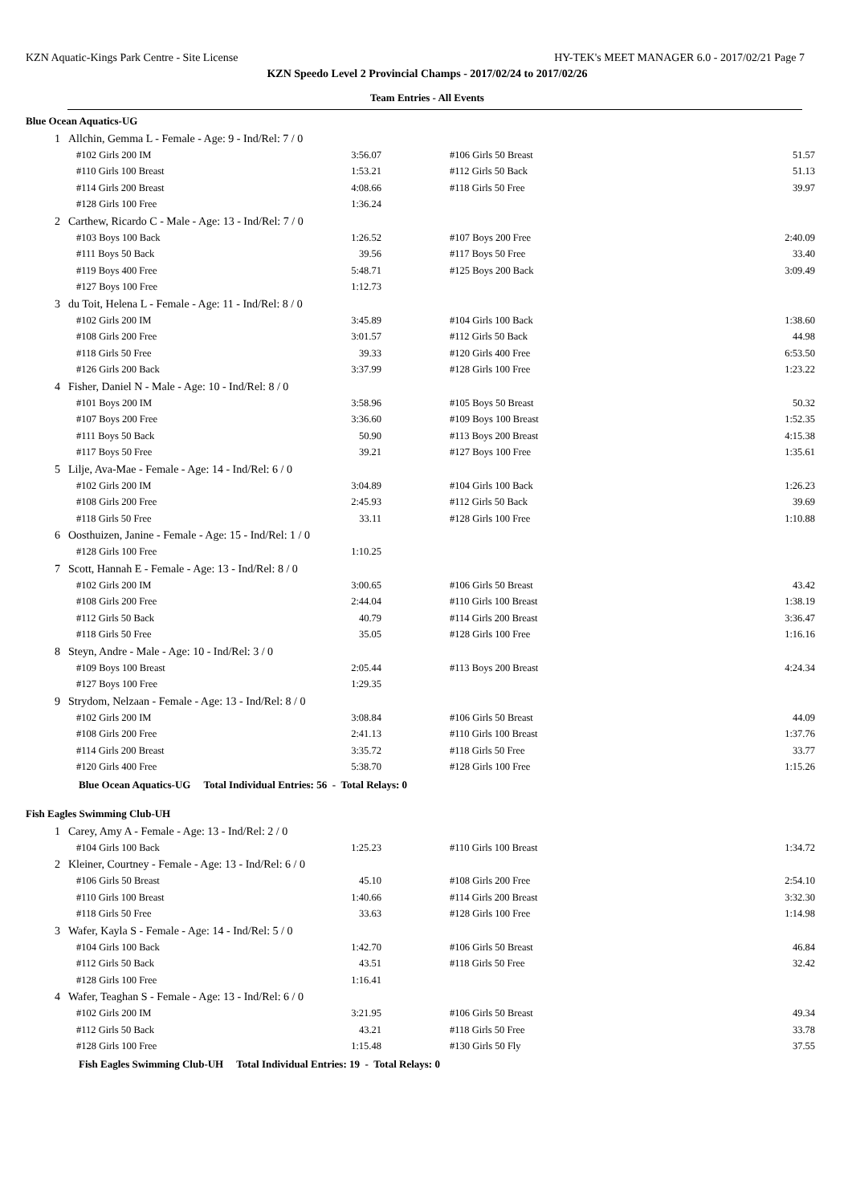KZN Aquatic-Kings Park Centre - Site License HY-TEK's MEET MANAGER 6.0 - 2017/02/21 Page 7
KZN Speedo Level 2 Provincial Champs - 2017/02/24 to 2017/02/26
Team Entries - All Events
Blue Ocean Aquatics-UG
| 1 | Allchin, Gemma L - Female - Age: 9 - Ind/Rel: 7 / 0 | | | |
| | #102 Girls 200 IM | 3:56.07 | #106 Girls 50 Breast | 51.57 |
| | #110 Girls 100 Breast | 1:53.21 | #112 Girls 50 Back | 51.13 |
| | #114 Girls 200 Breast | 4:08.66 | #118 Girls 50 Free | 39.97 |
| | #128 Girls 100 Free | 1:36.24 | | |
| 2 | Carthew, Ricardo C - Male - Age: 13 - Ind/Rel: 7 / 0 | | | |
| | #103 Boys 100 Back | 1:26.52 | #107 Boys 200 Free | 2:40.09 |
| | #111 Boys 50 Back | 39.56 | #117 Boys 50 Free | 33.40 |
| | #119 Boys 400 Free | 5:48.71 | #125 Boys 200 Back | 3:09.49 |
| | #127 Boys 100 Free | 1:12.73 | | |
| 3 | du Toit, Helena L - Female - Age: 11 - Ind/Rel: 8 / 0 | | | |
| | #102 Girls 200 IM | 3:45.89 | #104 Girls 100 Back | 1:38.60 |
| | #108 Girls 200 Free | 3:01.57 | #112 Girls 50 Back | 44.98 |
| | #118 Girls 50 Free | 39.33 | #120 Girls 400 Free | 6:53.50 |
| | #126 Girls 200 Back | 3:37.99 | #128 Girls 100 Free | 1:23.22 |
| 4 | Fisher, Daniel N - Male - Age: 10 - Ind/Rel: 8 / 0 | | | |
| | #101 Boys 200 IM | 3:58.96 | #105 Boys 50 Breast | 50.32 |
| | #107 Boys 200 Free | 3:36.60 | #109 Boys 100 Breast | 1:52.35 |
| | #111 Boys 50 Back | 50.90 | #113 Boys 200 Breast | 4:15.38 |
| | #117 Boys 50 Free | 39.21 | #127 Boys 100 Free | 1:35.61 |
| 5 | Lilje, Ava-Mae - Female - Age: 14 - Ind/Rel: 6 / 0 | | | |
| | #102 Girls 200 IM | 3:04.89 | #104 Girls 100 Back | 1:26.23 |
| | #108 Girls 200 Free | 2:45.93 | #112 Girls 50 Back | 39.69 |
| | #118 Girls 50 Free | 33.11 | #128 Girls 100 Free | 1:10.88 |
| 6 | Oosthuizen, Janine - Female - Age: 15 - Ind/Rel: 1 / 0 | | | |
| | #128 Girls 100 Free | 1:10.25 | | |
| 7 | Scott, Hannah E - Female - Age: 13 - Ind/Rel: 8 / 0 | | | |
| | #102 Girls 200 IM | 3:00.65 | #106 Girls 50 Breast | 43.42 |
| | #108 Girls 200 Free | 2:44.04 | #110 Girls 100 Breast | 1:38.19 |
| | #112 Girls 50 Back | 40.79 | #114 Girls 200 Breast | 3:36.47 |
| | #118 Girls 50 Free | 35.05 | #128 Girls 100 Free | 1:16.16 |
| 8 | Steyn, Andre - Male - Age: 10 - Ind/Rel: 3 / 0 | | | |
| | #109 Boys 100 Breast | 2:05.44 | #113 Boys 200 Breast | 4:24.34 |
| | #127 Boys 100 Free | 1:29.35 | | |
| 9 | Strydom, Nelzaan - Female - Age: 13 - Ind/Rel: 8 / 0 | | | |
| | #102 Girls 200 IM | 3:08.84 | #106 Girls 50 Breast | 44.09 |
| | #108 Girls 200 Free | 2:41.13 | #110 Girls 100 Breast | 1:37.76 |
| | #114 Girls 200 Breast | 3:35.72 | #118 Girls 50 Free | 33.77 |
| | #120 Girls 400 Free | 5:38.70 | #128 Girls 100 Free | 1:15.26 |
Blue Ocean Aquatics-UG Total Individual Entries: 56 - Total Relays: 0
Fish Eagles Swimming Club-UH
| 1 | Carey, Amy A - Female - Age: 13 - Ind/Rel: 2 / 0 | | | |
| | #104 Girls 100 Back | 1:25.23 | #110 Girls 100 Breast | 1:34.72 |
| 2 | Kleiner, Courtney - Female - Age: 13 - Ind/Rel: 6 / 0 | | | |
| | #106 Girls 50 Breast | 45.10 | #108 Girls 200 Free | 2:54.10 |
| | #110 Girls 100 Breast | 1:40.66 | #114 Girls 200 Breast | 3:32.30 |
| | #118 Girls 50 Free | 33.63 | #128 Girls 100 Free | 1:14.98 |
| 3 | Wafer, Kayla S - Female - Age: 14 - Ind/Rel: 5 / 0 | | | |
| | #104 Girls 100 Back | 1:42.70 | #106 Girls 50 Breast | 46.84 |
| | #112 Girls 50 Back | 43.51 | #118 Girls 50 Free | 32.42 |
| | #128 Girls 100 Free | 1:16.41 | | |
| 4 | Wafer, Teaghan S - Female - Age: 13 - Ind/Rel: 6 / 0 | | | |
| | #102 Girls 200 IM | 3:21.95 | #106 Girls 50 Breast | 49.34 |
| | #112 Girls 50 Back | 43.21 | #118 Girls 50 Free | 33.78 |
| | #128 Girls 100 Free | 1:15.48 | #130 Girls 50 Fly | 37.55 |
Fish Eagles Swimming Club-UH Total Individual Entries: 19 - Total Relays: 0